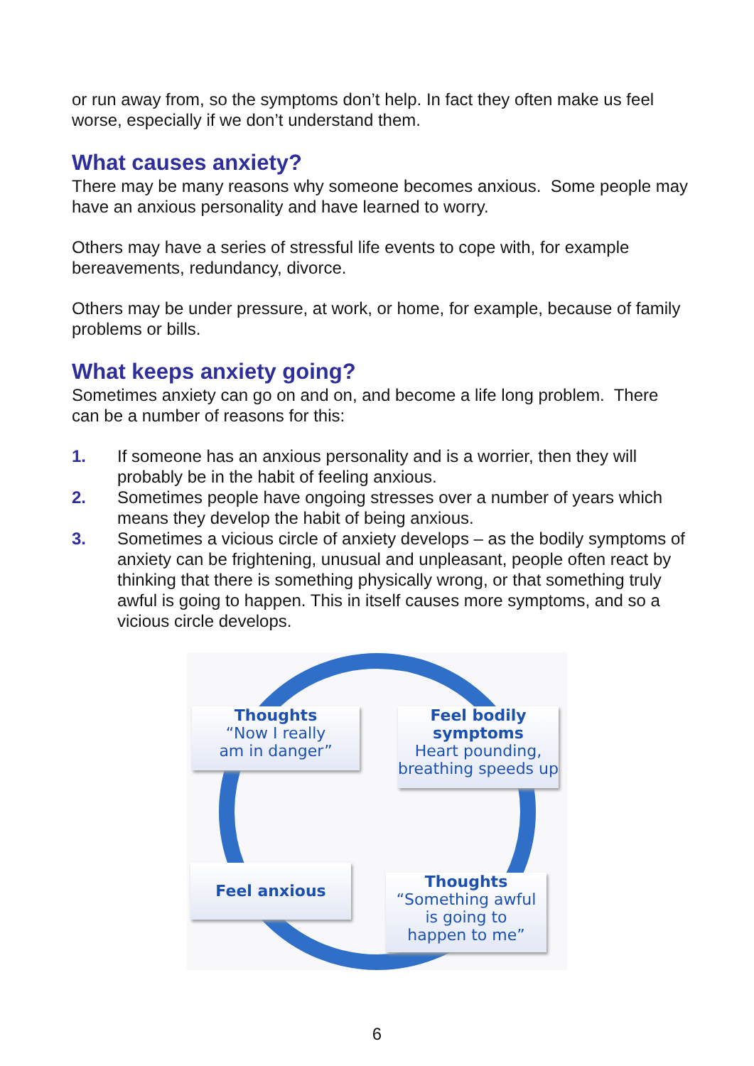or run away from, so the symptoms don’t help. In fact they often make us feel worse, especially if we don’t understand them.
What causes anxiety?
There may be many reasons why someone becomes anxious. Some people may have an anxious personality and have learned to worry.
Others may have a series of stressful life events to cope with, for example bereavements, redundancy, divorce.
Others may be under pressure, at work, or home, for example, because of family problems or bills.
What keeps anxiety going?
Sometimes anxiety can go on and on, and become a life long problem. There can be a number of reasons for this:
1. If someone has an anxious personality and is a worrier, then they will probably be in the habit of feeling anxious.
2. Sometimes people have ongoing stresses over a number of years which means they develop the habit of being anxious.
3. Sometimes a vicious circle of anxiety develops – as the bodily symptoms of anxiety can be frightening, unusual and unpleasant, people often react by thinking that there is something physically wrong, or that something truly awful is going to happen. This in itself causes more symptoms, and so a vicious circle develops.
Thoughts
“Now I really
am in danger”
Feel bodily
symptoms
Heart pounding,
breathing speeds up
Feel anxious
Thoughts
“Something awful
is going to
happen to me”
6